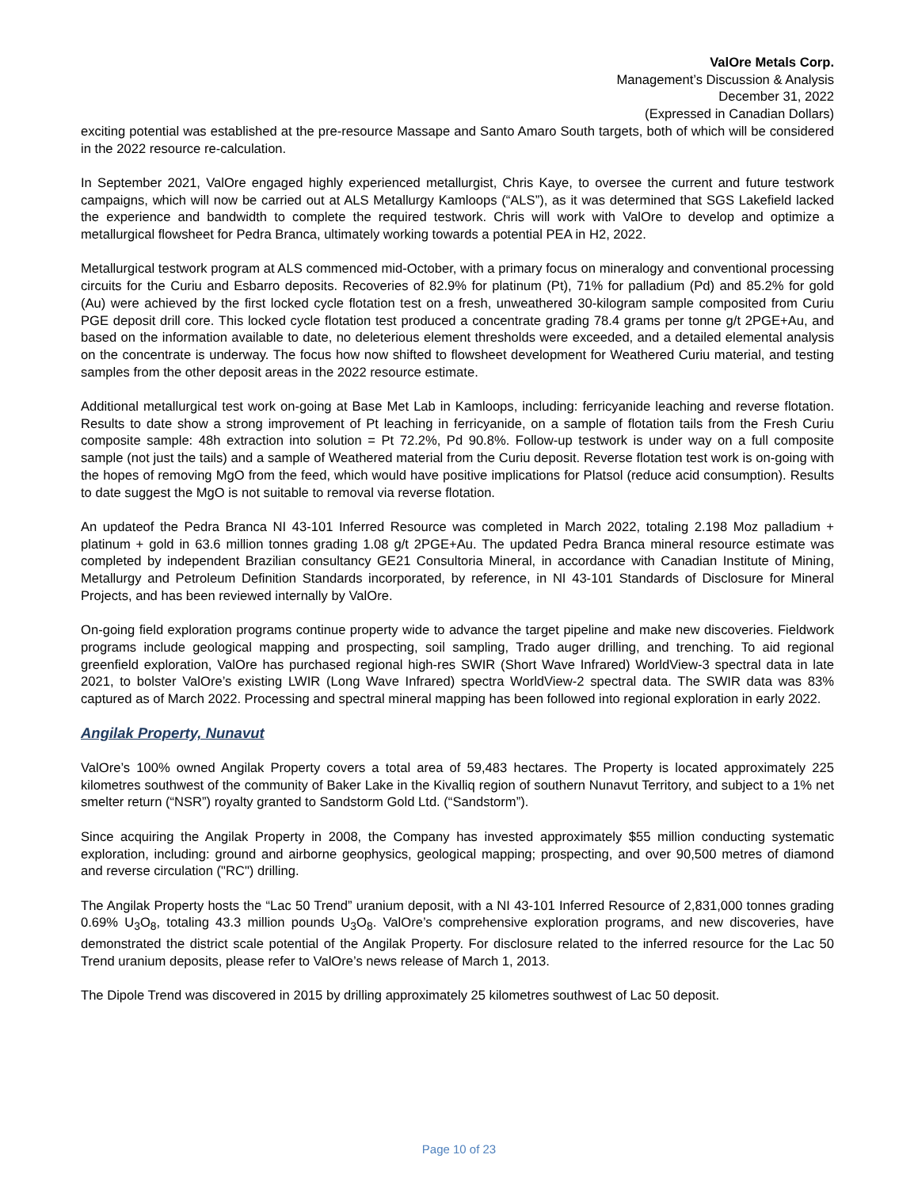ValOre Metals Corp.
Management’s Discussion & Analysis
December 31, 2022
(Expressed in Canadian Dollars)
exciting potential was established at the pre-resource Massape and Santo Amaro South targets, both of which will be considered in the 2022 resource re-calculation.
In September 2021, ValOre engaged highly experienced metallurgist, Chris Kaye, to oversee the current and future testwork campaigns, which will now be carried out at ALS Metallurgy Kamloops (“ALS”), as it was determined that SGS Lakefield lacked the experience and bandwidth to complete the required testwork. Chris will work with ValOre to develop and optimize a metallurgical flowsheet for Pedra Branca, ultimately working towards a potential PEA in H2, 2022.
Metallurgical testwork program at ALS commenced mid-October, with a primary focus on mineralogy and conventional processing circuits for the Curiu and Esbarro deposits. Recoveries of 82.9% for platinum (Pt), 71% for palladium (Pd) and 85.2% for gold (Au) were achieved by the first locked cycle flotation test on a fresh, unweathered 30-kilogram sample composited from Curiu PGE deposit drill core. This locked cycle flotation test produced a concentrate grading 78.4 grams per tonne g/t 2PGE+Au, and based on the information available to date, no deleterious element thresholds were exceeded, and a detailed elemental analysis on the concentrate is underway. The focus how now shifted to flowsheet development for Weathered Curiu material, and testing samples from the other deposit areas in the 2022 resource estimate.
Additional metallurgical test work on-going at Base Met Lab in Kamloops, including: ferricyanide leaching and reverse flotation. Results to date show a strong improvement of Pt leaching in ferricyanide, on a sample of flotation tails from the Fresh Curiu composite sample: 48h extraction into solution = Pt 72.2%, Pd 90.8%. Follow-up testwork is under way on a full composite sample (not just the tails) and a sample of Weathered material from the Curiu deposit. Reverse flotation test work is on-going with the hopes of removing MgO from the feed, which would have positive implications for Platsol (reduce acid consumption). Results to date suggest the MgO is not suitable to removal via reverse flotation.
An updateof the Pedra Branca NI 43-101 Inferred Resource was completed in March 2022, totaling 2.198 Moz palladium + platinum + gold in 63.6 million tonnes grading 1.08 g/t 2PGE+Au. The updated Pedra Branca mineral resource estimate was completed by independent Brazilian consultancy GE21 Consultoria Mineral, in accordance with Canadian Institute of Mining, Metallurgy and Petroleum Definition Standards incorporated, by reference, in NI 43-101 Standards of Disclosure for Mineral Projects, and has been reviewed internally by ValOre.
On-going field exploration programs continue property wide to advance the target pipeline and make new discoveries. Fieldwork programs include geological mapping and prospecting, soil sampling, Trado auger drilling, and trenching. To aid regional greenfield exploration, ValOre has purchased regional high-res SWIR (Short Wave Infrared) WorldView-3 spectral data in late 2021, to bolster ValOre’s existing LWIR (Long Wave Infrared) spectra WorldView-2 spectral data. The SWIR data was 83% captured as of March 2022. Processing and spectral mineral mapping has been followed into regional exploration in early 2022.
Angilak Property, Nunavut
ValOre’s 100% owned Angilak Property covers a total area of 59,483 hectares. The Property is located approximately 225 kilometres southwest of the community of Baker Lake in the Kivalliq region of southern Nunavut Territory, and subject to a 1% net smelter return (“NSR”) royalty granted to Sandstorm Gold Ltd. (“Sandstorm”).
Since acquiring the Angilak Property in 2008, the Company has invested approximately $55 million conducting systematic exploration, including: ground and airborne geophysics, geological mapping; prospecting, and over 90,500 metres of diamond and reverse circulation ("RC") drilling.
The Angilak Property hosts the “Lac 50 Trend” uranium deposit, with a NI 43-101 Inferred Resource of 2,831,000 tonnes grading 0.69% U<sub>3</sub>O<sub>8</sub>, totaling 43.3 million pounds U<sub>3</sub>O<sub>8</sub>. ValOre’s comprehensive exploration programs, and new discoveries, have demonstrated the district scale potential of the Angilak Property. For disclosure related to the inferred resource for the Lac 50 Trend uranium deposits, please refer to ValOre’s news release of March 1, 2013.
The Dipole Trend was discovered in 2015 by drilling approximately 25 kilometres southwest of Lac 50 deposit.
Page 10 of 23